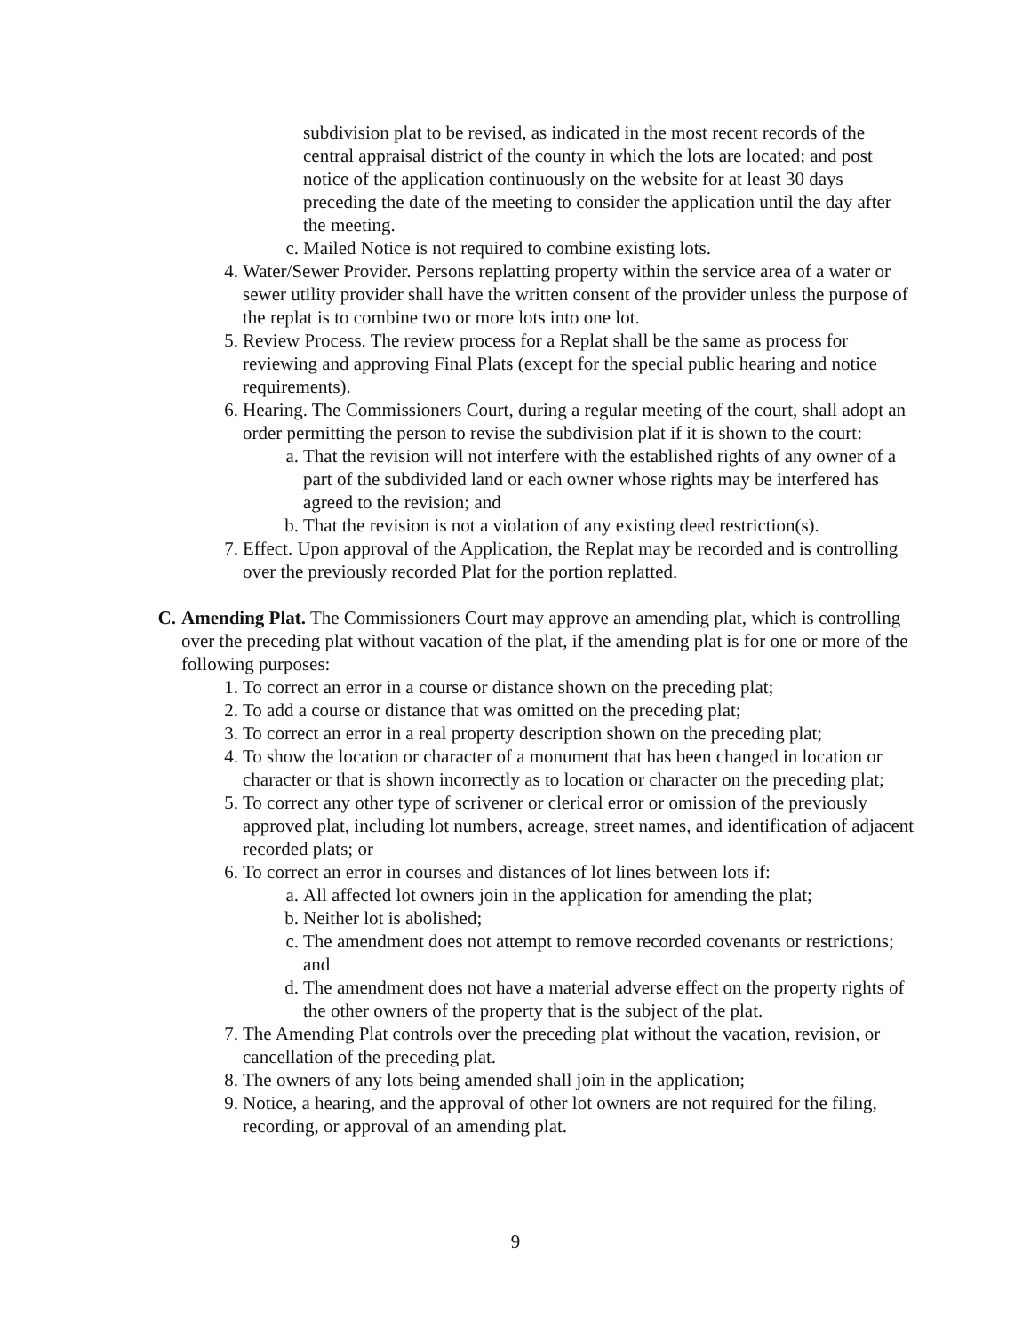subdivision plat to be revised, as indicated in the most recent records of the central appraisal district of the county in which the lots are located; and post notice of the application continuously on the website for at least 30 days preceding the date of the meeting to consider the application until the day after the meeting.
c. Mailed Notice is not required to combine existing lots.
4. Water/Sewer Provider. Persons replatting property within the service area of a water or sewer utility provider shall have the written consent of the provider unless the purpose of the replat is to combine two or more lots into one lot.
5. Review Process. The review process for a Replat shall be the same as process for reviewing and approving Final Plats (except for the special public hearing and notice requirements).
6. Hearing. The Commissioners Court, during a regular meeting of the court, shall adopt an order permitting the person to revise the subdivision plat if it is shown to the court:
a. That the revision will not interfere with the established rights of any owner of a part of the subdivided land or each owner whose rights may be interfered has agreed to the revision; and
b. That the revision is not a violation of any existing deed restriction(s).
7. Effect. Upon approval of the Application, the Replat may be recorded and is controlling over the previously recorded Plat for the portion replatted.
C. Amending Plat. The Commissioners Court may approve an amending plat, which is controlling over the preceding plat without vacation of the plat, if the amending plat is for one or more of the following purposes:
1. To correct an error in a course or distance shown on the preceding plat;
2. To add a course or distance that was omitted on the preceding plat;
3. To correct an error in a real property description shown on the preceding plat;
4. To show the location or character of a monument that has been changed in location or character or that is shown incorrectly as to location or character on the preceding plat;
5. To correct any other type of scrivener or clerical error or omission of the previously approved plat, including lot numbers, acreage, street names, and identification of adjacent recorded plats; or
6. To correct an error in courses and distances of lot lines between lots if:
a. All affected lot owners join in the application for amending the plat;
b. Neither lot is abolished;
c. The amendment does not attempt to remove recorded covenants or restrictions; and
d. The amendment does not have a material adverse effect on the property rights of the other owners of the property that is the subject of the plat.
7. The Amending Plat controls over the preceding plat without the vacation, revision, or cancellation of the preceding plat.
8. The owners of any lots being amended shall join in the application;
9. Notice, a hearing, and the approval of other lot owners are not required for the filing, recording, or approval of an amending plat.
9